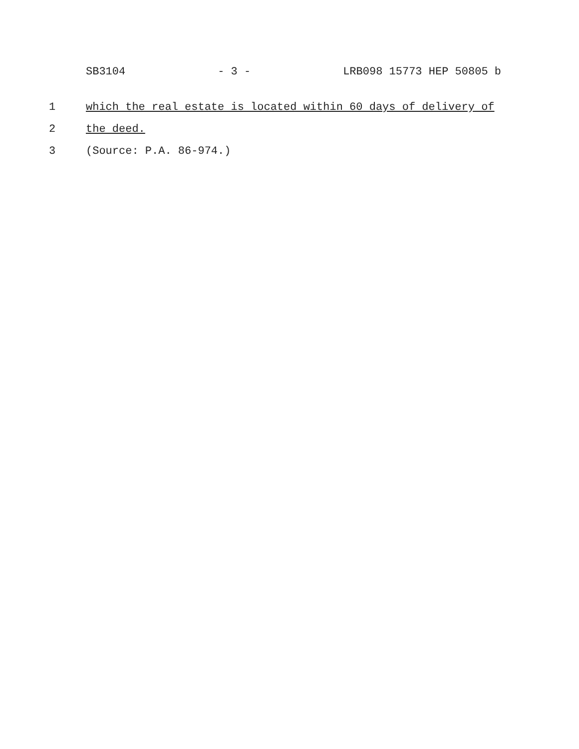SB3104 - 3 - LRB098 15773 HEP 50805 b
1 which the real estate is located within 60 days of delivery of
2 the deed.
3 (Source: P.A. 86-974.)